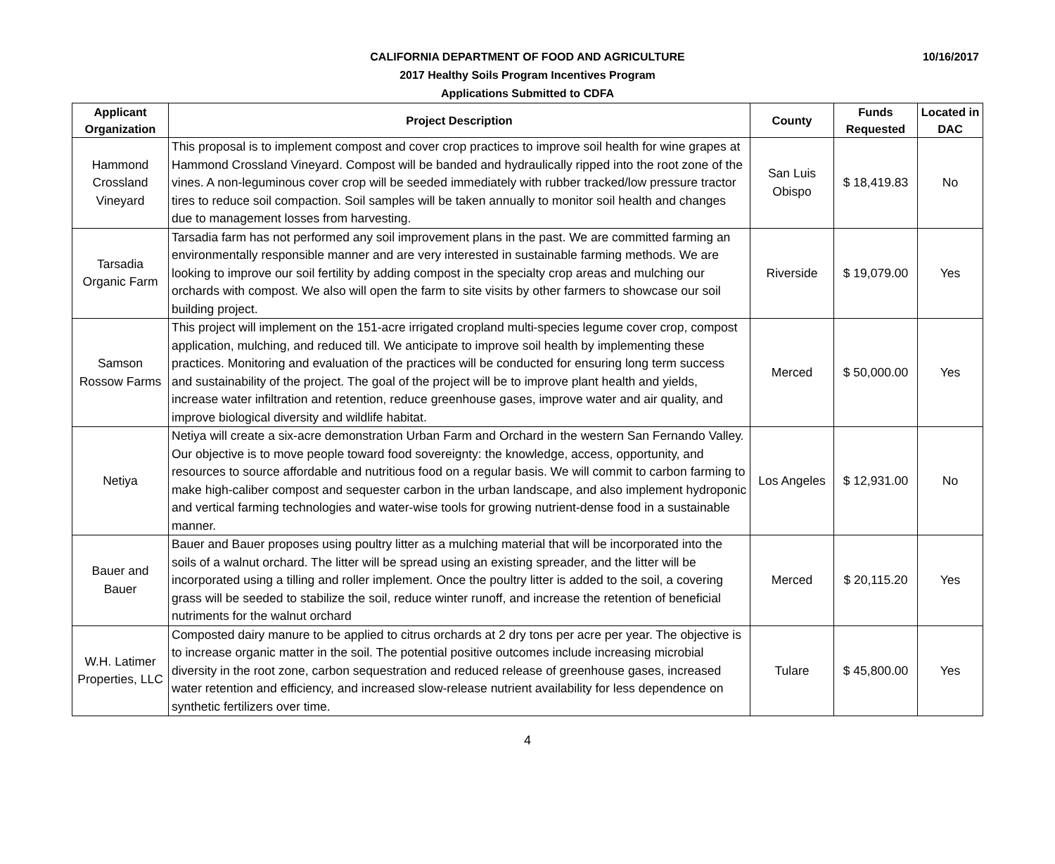10/16/2017 CALIFORNIA DEPARTMENT OF FOOD AND AGRICULTURE
2017 Healthy Soils Program Incentives Program
Applications Submitted to CDFA
| Applicant Organization | Project Description | County | Funds Requested | Located in DAC |
| --- | --- | --- | --- | --- |
| Hammond Crossland Vineyard | This proposal is to implement compost and cover crop practices to improve soil health for wine grapes at Hammond Crossland Vineyard. Compost will be banded and hydraulically ripped into the root zone of the vines. A non-leguminous cover crop will be seeded immediately with rubber tracked/low pressure tractor tires to reduce soil compaction. Soil samples will be taken annually to monitor soil health and changes due to management losses from harvesting. | San Luis Obispo | $ 18,419.83 | No |
| Tarsadia Organic Farm | Tarsadia farm has not performed any soil improvement plans in the past. We are committed farming an environmentally responsible manner and are very interested in sustainable farming methods. We are looking to improve our soil fertility by adding compost in the specialty crop areas and mulching our orchards with compost. We also will open the farm to site visits by other farmers to showcase our soil building project. | Riverside | $ 19,079.00 | Yes |
| Samson Rossow Farms | This project will implement on the 151-acre irrigated cropland multi-species legume cover crop, compost application, mulching, and reduced till. We anticipate to improve soil health by implementing these practices. Monitoring and evaluation of the practices will be conducted for ensuring long term success and sustainability of the project. The goal of the project will be to improve plant health and yields, increase water infiltration and retention, reduce greenhouse gases, improve water and air quality, and improve biological diversity and wildlife habitat. | Merced | $ 50,000.00 | Yes |
| Netiya | Netiya will create a six-acre demonstration Urban Farm and Orchard in the western San Fernando Valley. Our objective is to move people toward food sovereignty: the knowledge, access, opportunity, and resources to source affordable and nutritious food on a regular basis. We will commit to carbon farming to make high-caliber compost and sequester carbon in the urban landscape, and also implement hydroponic and vertical farming technologies and water-wise tools for growing nutrient-dense food in a sustainable manner. | Los Angeles | $ 12,931.00 | No |
| Bauer and Bauer | Bauer and Bauer proposes using poultry litter as a mulching material that will be incorporated into the soils of a walnut orchard. The litter will be spread using an existing spreader, and the litter will be incorporated using a tilling and roller implement. Once the poultry litter is added to the soil, a covering grass will be seeded to stabilize the soil, reduce winter runoff, and increase the retention of beneficial nutriments for the walnut orchard | Merced | $ 20,115.20 | Yes |
| W.H. Latimer Properties, LLC | Composted dairy manure to be applied to citrus orchards at 2 dry tons per acre per year. The objective is to increase organic matter in the soil. The potential positive outcomes include increasing microbial diversity in the root zone, carbon sequestration and reduced release of greenhouse gases, increased water retention and efficiency, and increased slow-release nutrient availability for less dependence on synthetic fertilizers over time. | Tulare | $ 45,800.00 | Yes |
4